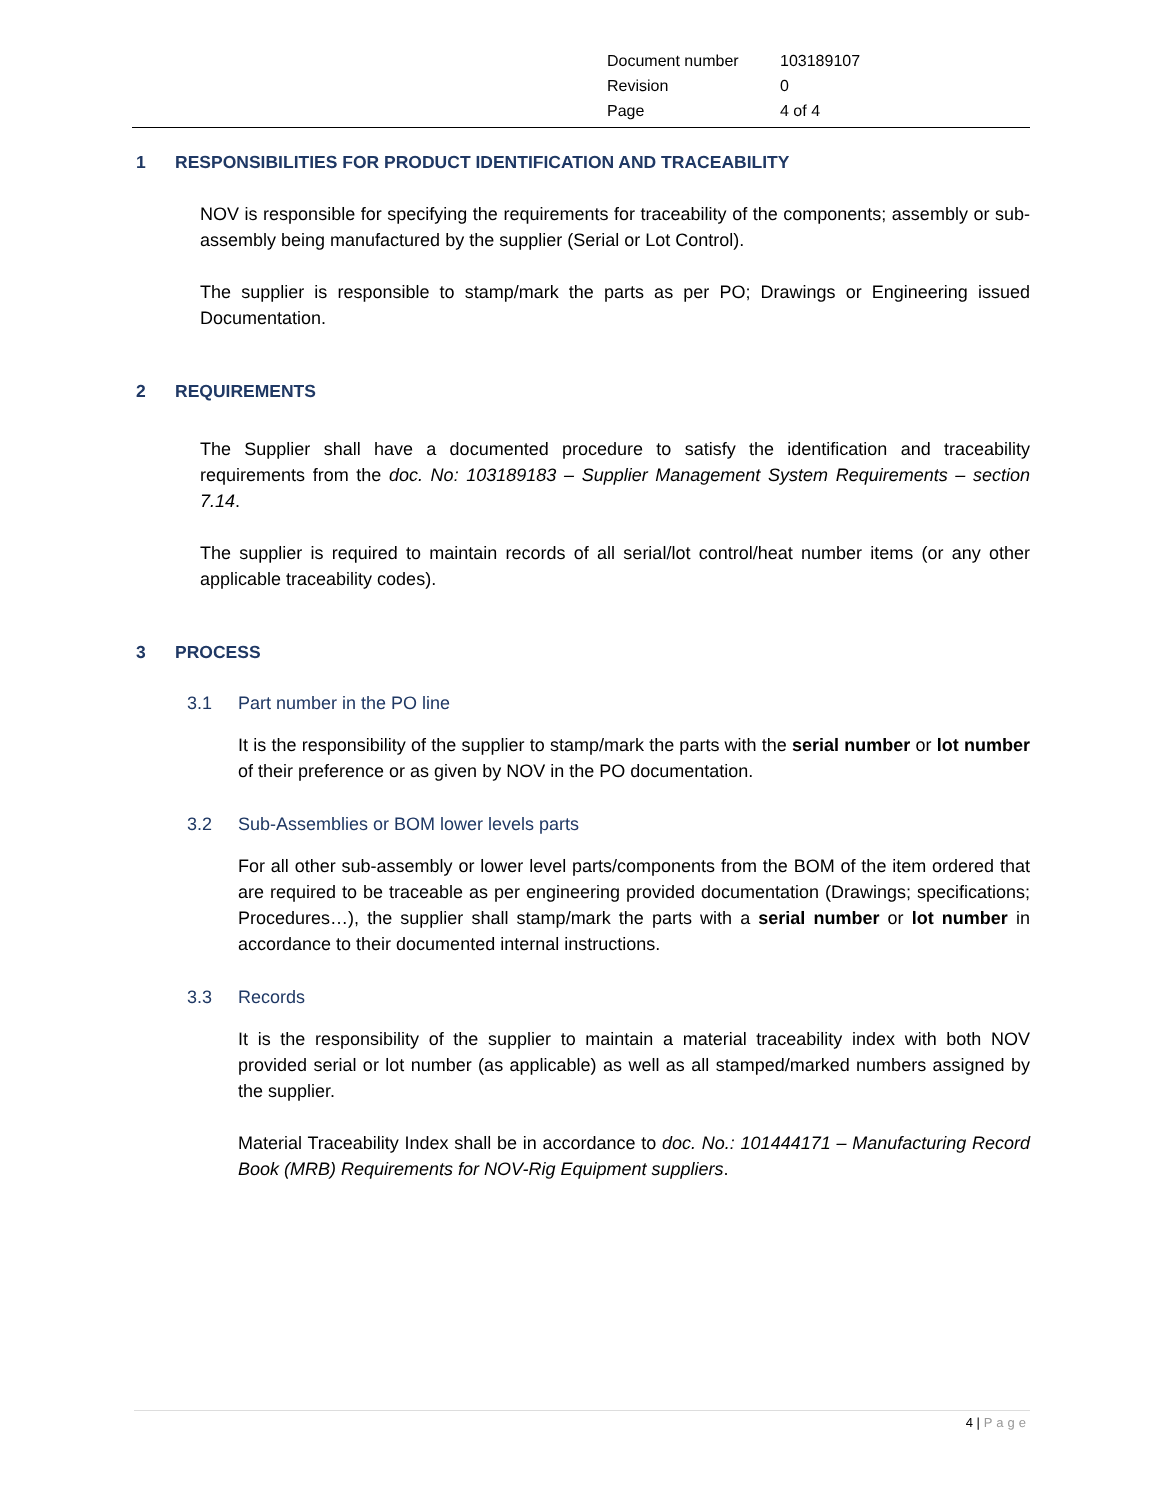| Document number | 103189107 |
| Revision | 0 |
| Page | 4 of 4 |
1 RESPONSIBILITIES FOR PRODUCT IDENTIFICATION AND TRACEABILITY
NOV is responsible for specifying the requirements for traceability of the components; assembly or sub-assembly being manufactured by the supplier (Serial or Lot Control).
The supplier is responsible to stamp/mark the parts as per PO; Drawings or Engineering issued Documentation.
2 REQUIREMENTS
The Supplier shall have a documented procedure to satisfy the identification and traceability requirements from the doc. No: 103189183 – Supplier Management System Requirements – section 7.14.
The supplier is required to maintain records of all serial/lot control/heat number items (or any other applicable traceability codes).
3 PROCESS
3.1 Part number in the PO line
It is the responsibility of the supplier to stamp/mark the parts with the serial number or lot number of their preference or as given by NOV in the PO documentation.
3.2 Sub-Assemblies or BOM lower levels parts
For all other sub-assembly or lower level parts/components from the BOM of the item ordered that are required to be traceable as per engineering provided documentation (Drawings; specifications; Procedures…), the supplier shall stamp/mark the parts with a serial number or lot number in accordance to their documented internal instructions.
3.3 Records
It is the responsibility of the supplier to maintain a material traceability index with both NOV provided serial or lot number (as applicable) as well as all stamped/marked numbers assigned by the supplier.
Material Traceability Index shall be in accordance to doc. No.: 101444171 – Manufacturing Record Book (MRB) Requirements for NOV-Rig Equipment suppliers.
4 | Page